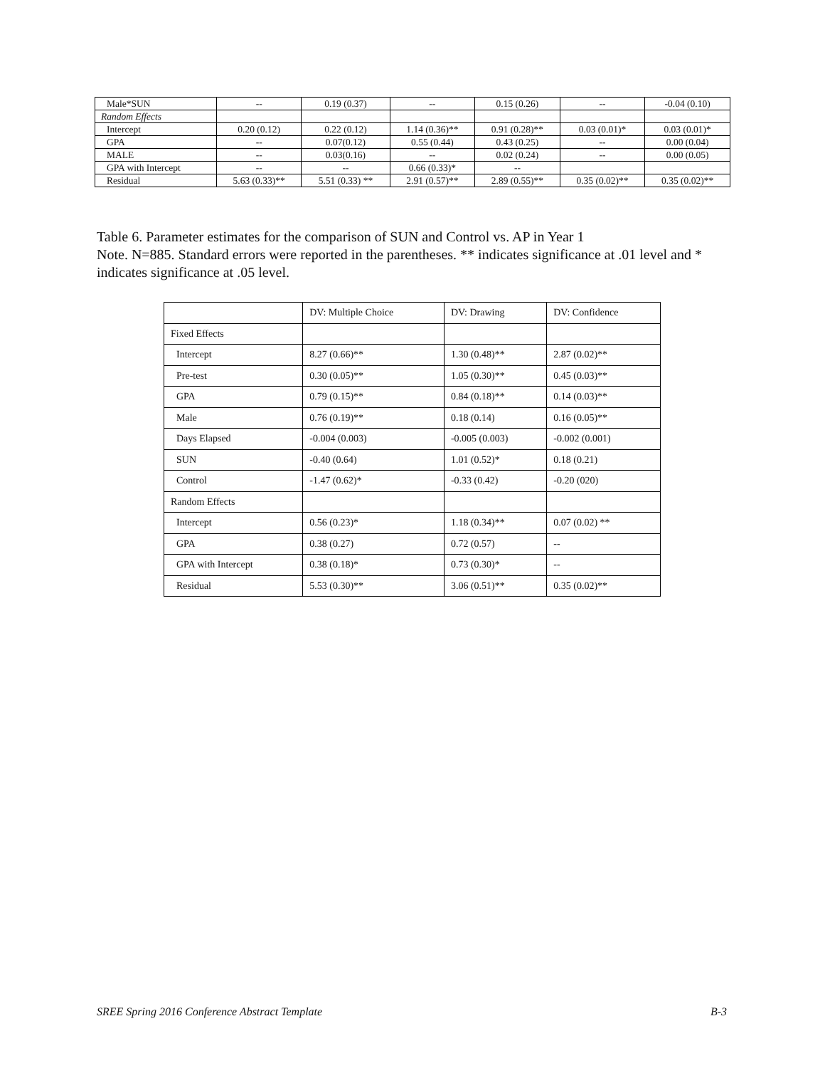| Male*SUN | -- | 0.19 (0.37) | -- | 0.15 (0.26) | -- | -0.04 (0.10) |
| Random Effects | | | | | | |
| Intercept | 0.20 (0.12) | 0.22 (0.12) | 1.14 (0.36)** | 0.91 (0.28)** | 0.03 (0.01)* | 0.03 (0.01)* |
| GPA | -- | 0.07(0.12) | 0.55 (0.44) | 0.43 (0.25) | -- | 0.00 (0.04) |
| MALE | -- | 0.03(0.16) | -- | 0.02 (0.24) | -- | 0.00 (0.05) |
| GPA with Intercept | -- | -- | 0.66 (0.33)* | -- | | |
| Residual | 5.63 (0.33)** | 5.51 (0.33) ** | 2.91 (0.57)** | 2.89 (0.55)** | 0.35 (0.02)** | 0.35 (0.02)** |
Table 6. Parameter estimates for the comparison of SUN and Control vs. AP in Year 1
Note. N=885. Standard errors were reported in the parentheses. ** indicates significance at .01 level and * indicates significance at .05 level.
| | DV: Multiple Choice | DV: Drawing | DV: Confidence |
| Fixed Effects | | | |
| Intercept | 8.27 (0.66)** | 1.30 (0.48)** | 2.87 (0.02)** |
| Pre-test | 0.30 (0.05)** | 1.05 (0.30)** | 0.45 (0.03)** |
| GPA | 0.79 (0.15)** | 0.84 (0.18)** | 0.14 (0.03)** |
| Male | 0.76 (0.19)** | 0.18 (0.14) | 0.16 (0.05)** |
| Days Elapsed | -0.004 (0.003) | -0.005 (0.003) | -0.002 (0.001) |
| SUN | -0.40 (0.64) | 1.01 (0.52)* | 0.18 (0.21) |
| Control | -1.47 (0.62)* | -0.33 (0.42) | -0.20 (020) |
| Random Effects | | | |
| Intercept | 0.56 (0.23)* | 1.18 (0.34)** | 0.07 (0.02) ** |
| GPA | 0.38 (0.27) | 0.72 (0.57) | -- |
| GPA with Intercept | 0.38 (0.18)* | 0.73 (0.30)* | -- |
| Residual | 5.53 (0.30)** | 3.06 (0.51)** | 0.35 (0.02)** |
SREE Spring 2016 Conference Abstract Template B-3